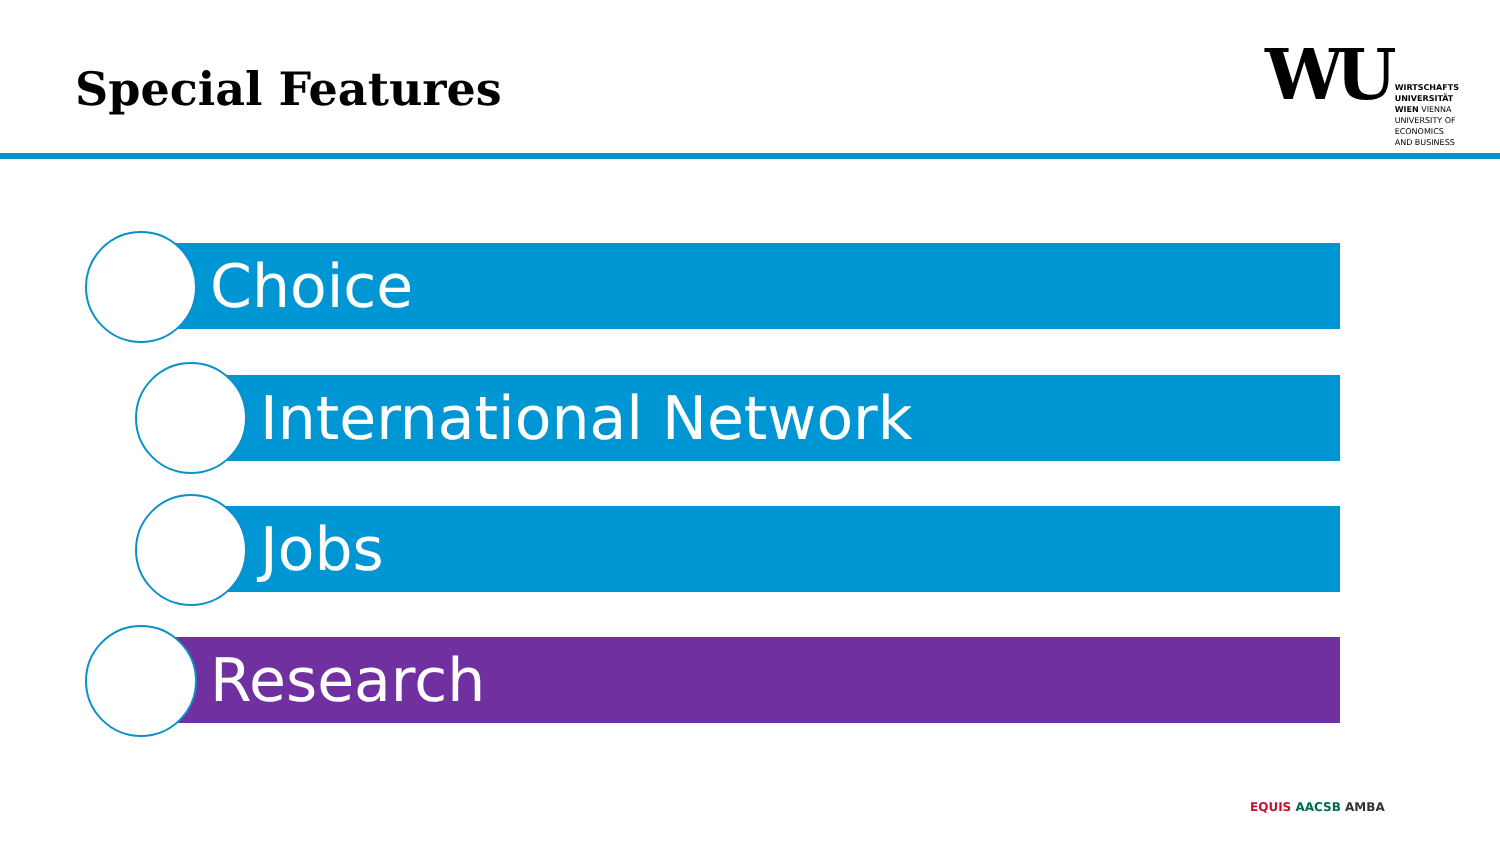Special Features
WU
WIRTSCHAFTS
UNIVERSITÄT
WIEN VIENNA
UNIVERSITY OF
ECONOMICS
AND BUSINESS
Choice
International Network
Jobs
Research
EQUIS AACSB AMBA